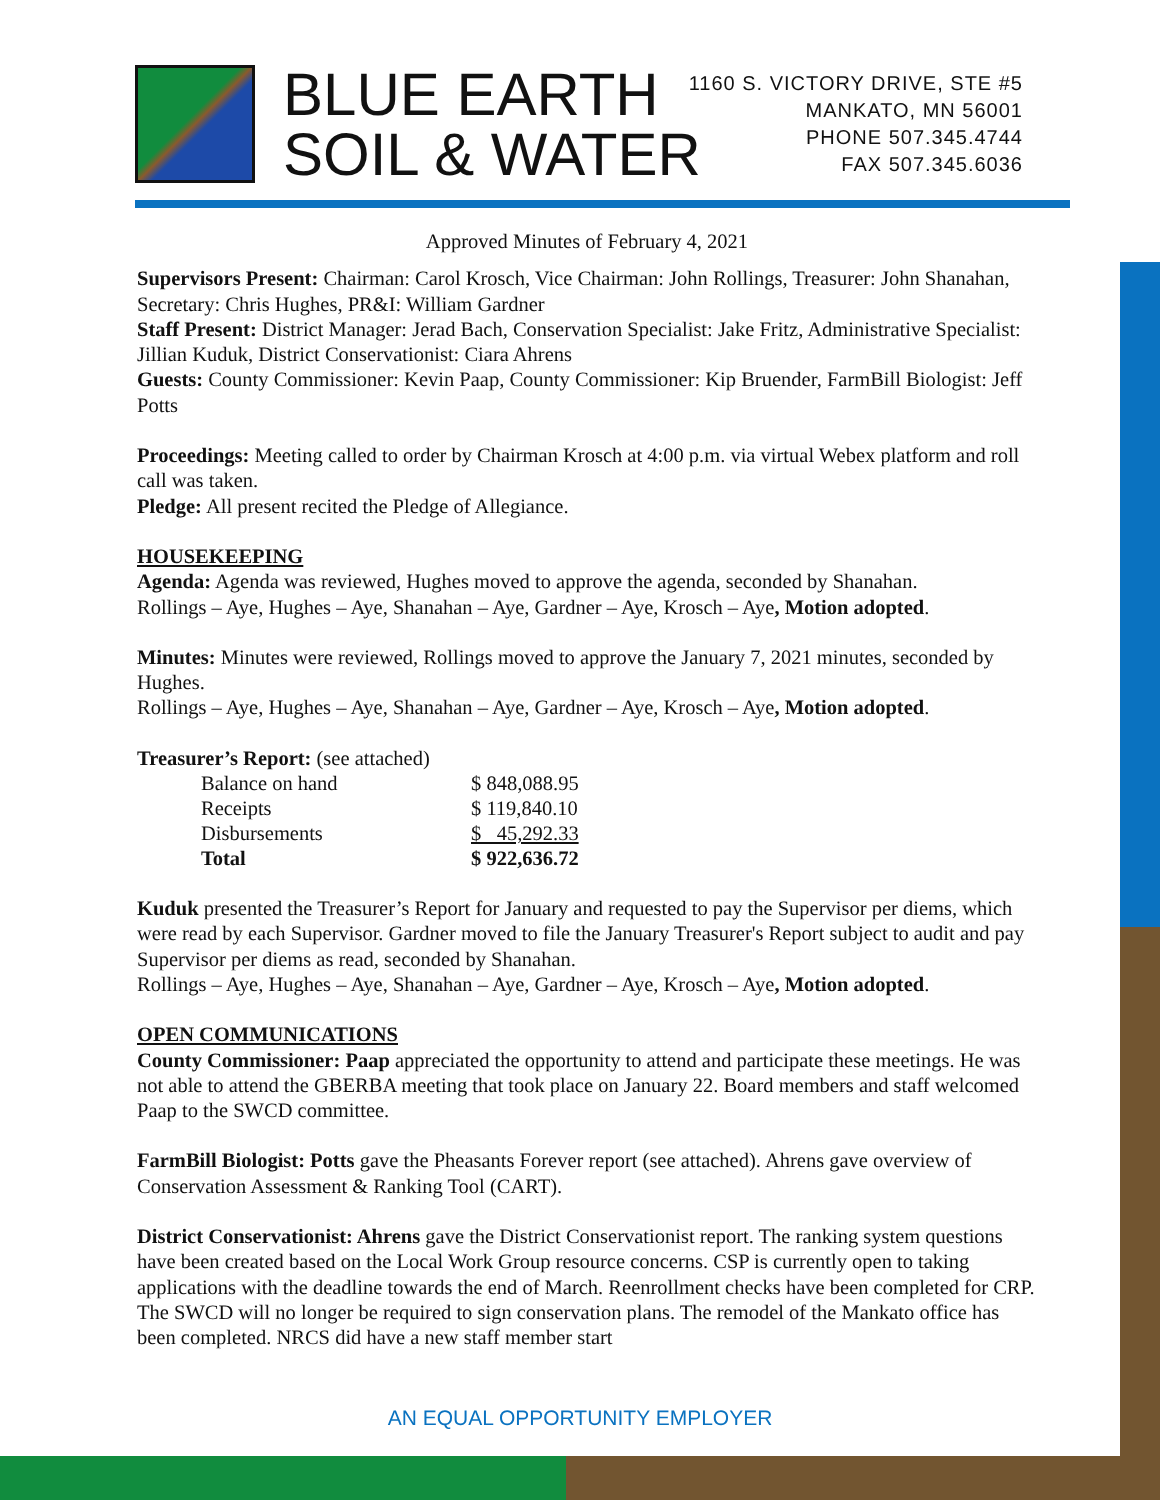BLUE EARTH
SOIL & WATER
1160 S. VICTORY DRIVE, STE #5
MANKATO, MN 56001
PHONE 507.345.4744
FAX 507.345.6036
Approved Minutes of February 4, 2021
Supervisors Present: Chairman: Carol Krosch, Vice Chairman: John Rollings, Treasurer: John Shanahan, Secretary: Chris Hughes, PR&I: William Gardner
Staff Present: District Manager: Jerad Bach, Conservation Specialist: Jake Fritz, Administrative Specialist: Jillian Kuduk, District Conservationist: Ciara Ahrens
Guests: County Commissioner: Kevin Paap, County Commissioner: Kip Bruender, FarmBill Biologist: Jeff Potts
Proceedings: Meeting called to order by Chairman Krosch at 4:00 p.m. via virtual Webex platform and roll call was taken.
Pledge: All present recited the Pledge of Allegiance.
HOUSEKEEPING
Agenda: Agenda was reviewed, Hughes moved to approve the agenda, seconded by Shanahan.
Rollings – Aye, Hughes – Aye, Shanahan – Aye, Gardner – Aye, Krosch – Aye, Motion adopted.
Minutes: Minutes were reviewed, Rollings moved to approve the January 7, 2021 minutes, seconded by Hughes.
Rollings – Aye, Hughes – Aye, Shanahan – Aye, Gardner – Aye, Krosch – Aye, Motion adopted.
Treasurer’s Report: (see attached)
| Balance on hand | $ 848,088.95 |
| Receipts | $ 119,840.10 |
| Disbursements | $ 45,292.33 |
| Total | $ 922,636.72 |
Kuduk presented the Treasurer’s Report for January and requested to pay the Supervisor per diems, which were read by each Supervisor. Gardner moved to file the January Treasurer's Report subject to audit and pay Supervisor per diems as read, seconded by Shanahan.
Rollings – Aye, Hughes – Aye, Shanahan – Aye, Gardner – Aye, Krosch – Aye, Motion adopted.
OPEN COMMUNICATIONS
County Commissioner: Paap appreciated the opportunity to attend and participate these meetings. He was not able to attend the GBERBA meeting that took place on January 22. Board members and staff welcomed Paap to the SWCD committee.
FarmBill Biologist: Potts gave the Pheasants Forever report (see attached). Ahrens gave overview of Conservation Assessment & Ranking Tool (CART).
District Conservationist: Ahrens gave the District Conservationist report. The ranking system questions have been created based on the Local Work Group resource concerns. CSP is currently open to taking applications with the deadline towards the end of March. Reenrollment checks have been completed for CRP. The SWCD will no longer be required to sign conservation plans. The remodel of the Mankato office has been completed. NRCS did have a new staff member start
AN EQUAL OPPORTUNITY EMPLOYER